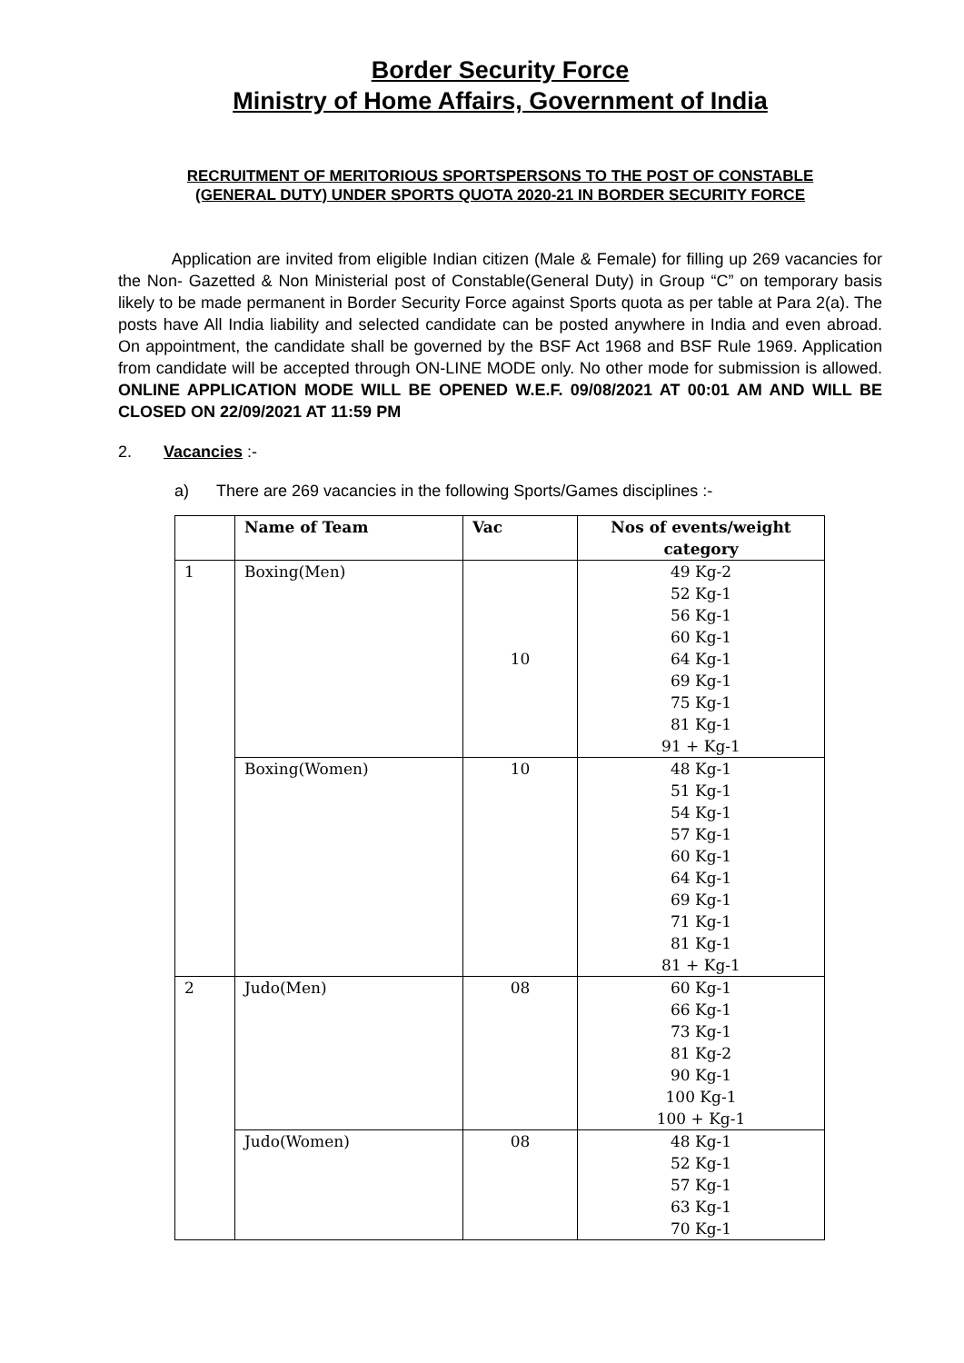Border Security Force
Ministry of Home Affairs, Government of India
RECRUITMENT OF MERITORIOUS SPORTSPERSONS TO THE POST OF CONSTABLE (GENERAL DUTY) UNDER SPORTS QUOTA 2020-21 IN BORDER SECURITY FORCE
Application are invited from eligible Indian citizen (Male & Female) for filling up 269 vacancies for the Non- Gazetted & Non Ministerial post of Constable(General Duty) in Group “C” on temporary basis likely to be made permanent in Border Security Force against Sports quota as per table at Para 2(a). The posts have All India liability and selected candidate can be posted anywhere in India and even abroad. On appointment, the candidate shall be governed by the BSF Act 1968 and BSF Rule 1969. Application from candidate will be accepted through ON-LINE MODE only. No other mode for submission is allowed. ONLINE APPLICATION MODE WILL BE OPENED W.E.F. 09/08/2021 AT 00:01 AM AND WILL BE CLOSED ON 22/09/2021 AT 11:59 PM
2. Vacancies :-
a) There are 269 vacancies in the following Sports/Games disciplines :-
| | Name of Team | Vac | Nos of events/weight category |
| --- | --- | --- | --- |
| 1 | Boxing(Men) | 10 | 49 Kg-2 52 Kg-1 56 Kg-1 60 Kg-1 64 Kg-1 69 Kg-1 75 Kg-1 81 Kg-1 91 + Kg-1 |
| | Boxing(Women) | 10 | 48 Kg-1 51 Kg-1 54 Kg-1 57 Kg-1 60 Kg-1 64 Kg-1 69 Kg-1 71 Kg-1 81 Kg-1 81 + Kg-1 |
| 2 | Judo(Men) | 08 | 60 Kg-1 66 Kg-1 73 Kg-1 81 Kg-2 90 Kg-1 100 Kg-1 100 + Kg-1 |
| | Judo(Women) | 08 | 48 Kg-1 52 Kg-1 57 Kg-1 63 Kg-1 70 Kg-1 |